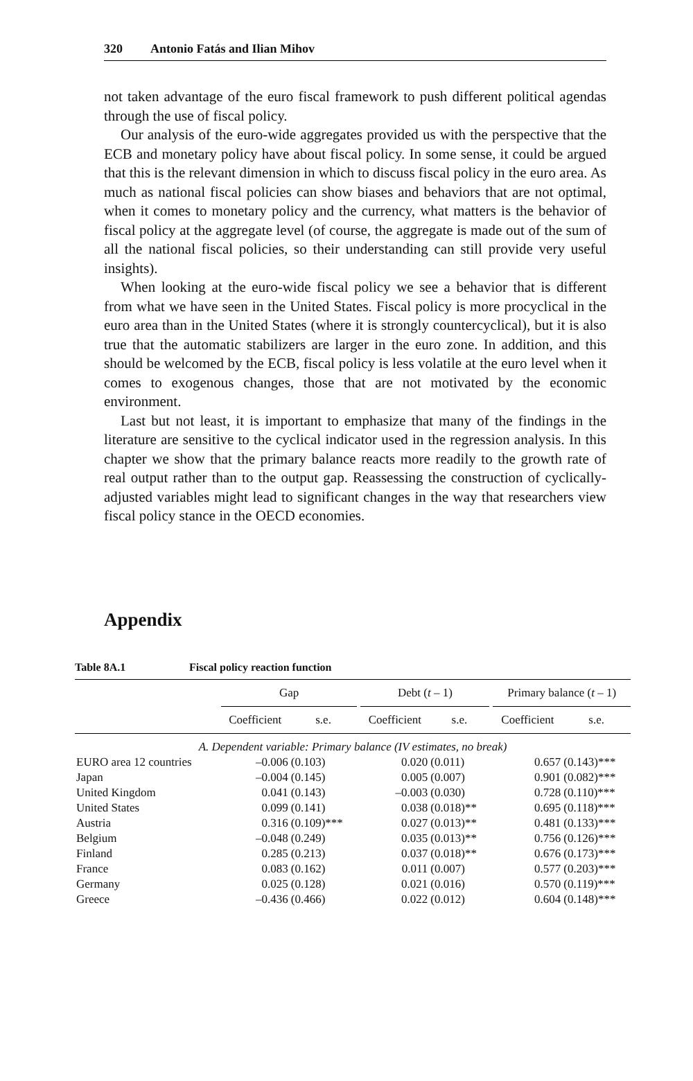320 Antonio Fatás and Ilian Mihov
not taken advantage of the euro fiscal framework to push different political agendas through the use of fiscal policy.
Our analysis of the euro-wide aggregates provided us with the perspective that the ECB and monetary policy have about fiscal policy. In some sense, it could be argued that this is the relevant dimension in which to discuss fiscal policy in the euro area. As much as national fiscal policies can show biases and behaviors that are not optimal, when it comes to monetary policy and the currency, what matters is the behavior of fiscal policy at the aggregate level (of course, the aggregate is made out of the sum of all the national fiscal policies, so their understanding can still provide very useful insights).
When looking at the euro-wide fiscal policy we see a behavior that is different from what we have seen in the United States. Fiscal policy is more procyclical in the euro area than in the United States (where it is strongly countercyclical), but it is also true that the automatic stabilizers are larger in the euro zone. In addition, and this should be welcomed by the ECB, fiscal policy is less volatile at the euro level when it comes to exogenous changes, those that are not motivated by the economic environment.
Last but not least, it is important to emphasize that many of the findings in the literature are sensitive to the cyclical indicator used in the regression analysis. In this chapter we show that the primary balance reacts more readily to the growth rate of real output rather than to the output gap. Reassessing the construction of cyclically-adjusted variables might lead to significant changes in the way that researchers view fiscal policy stance in the OECD economies.
Appendix
Table 8A.1 Fiscal policy reaction function
| | Gap | | | Debt ( t – 1) | | | Primary balance ( t – 1) | |
| --- | --- | --- | --- | --- | --- | --- | --- | --- |
| | Coefficient | s.e. | | Coefficient | s.e. | | Coefficient | s.e. |
| A. Dependent variable: Primary balance (IV estimates, no break) | | | | | | | | |
| EURO area 12 countries | –0.006 | (0.103) | | 0.020 | (0.011) | | 0.657 | (0.143)*** |
| Japan | –0.004 | (0.145) | | 0.005 | (0.007) | | 0.901 | (0.082)*** |
| United Kingdom | 0.041 | (0.143) | | –0.003 | (0.030) | | 0.728 | (0.110)*** |
| United States | 0.099 | (0.141) | | 0.038 | (0.018)** | | 0.695 | (0.118)*** |
| Austria | 0.316 | (0.109)*** | | 0.027 | (0.013)** | | 0.481 | (0.133)*** |
| Belgium | –0.048 | (0.249) | | 0.035 | (0.013)** | | 0.756 | (0.126)*** |
| Finland | 0.285 | (0.213) | | 0.037 | (0.018)** | | 0.676 | (0.173)*** |
| France | 0.083 | (0.162) | | 0.011 | (0.007) | | 0.577 | (0.203)*** |
| Germany | 0.025 | (0.128) | | 0.021 | (0.016) | | 0.570 | (0.119)*** |
| Greece | –0.436 | (0.466) | | 0.022 | (0.012) | | 0.604 | (0.148)*** |